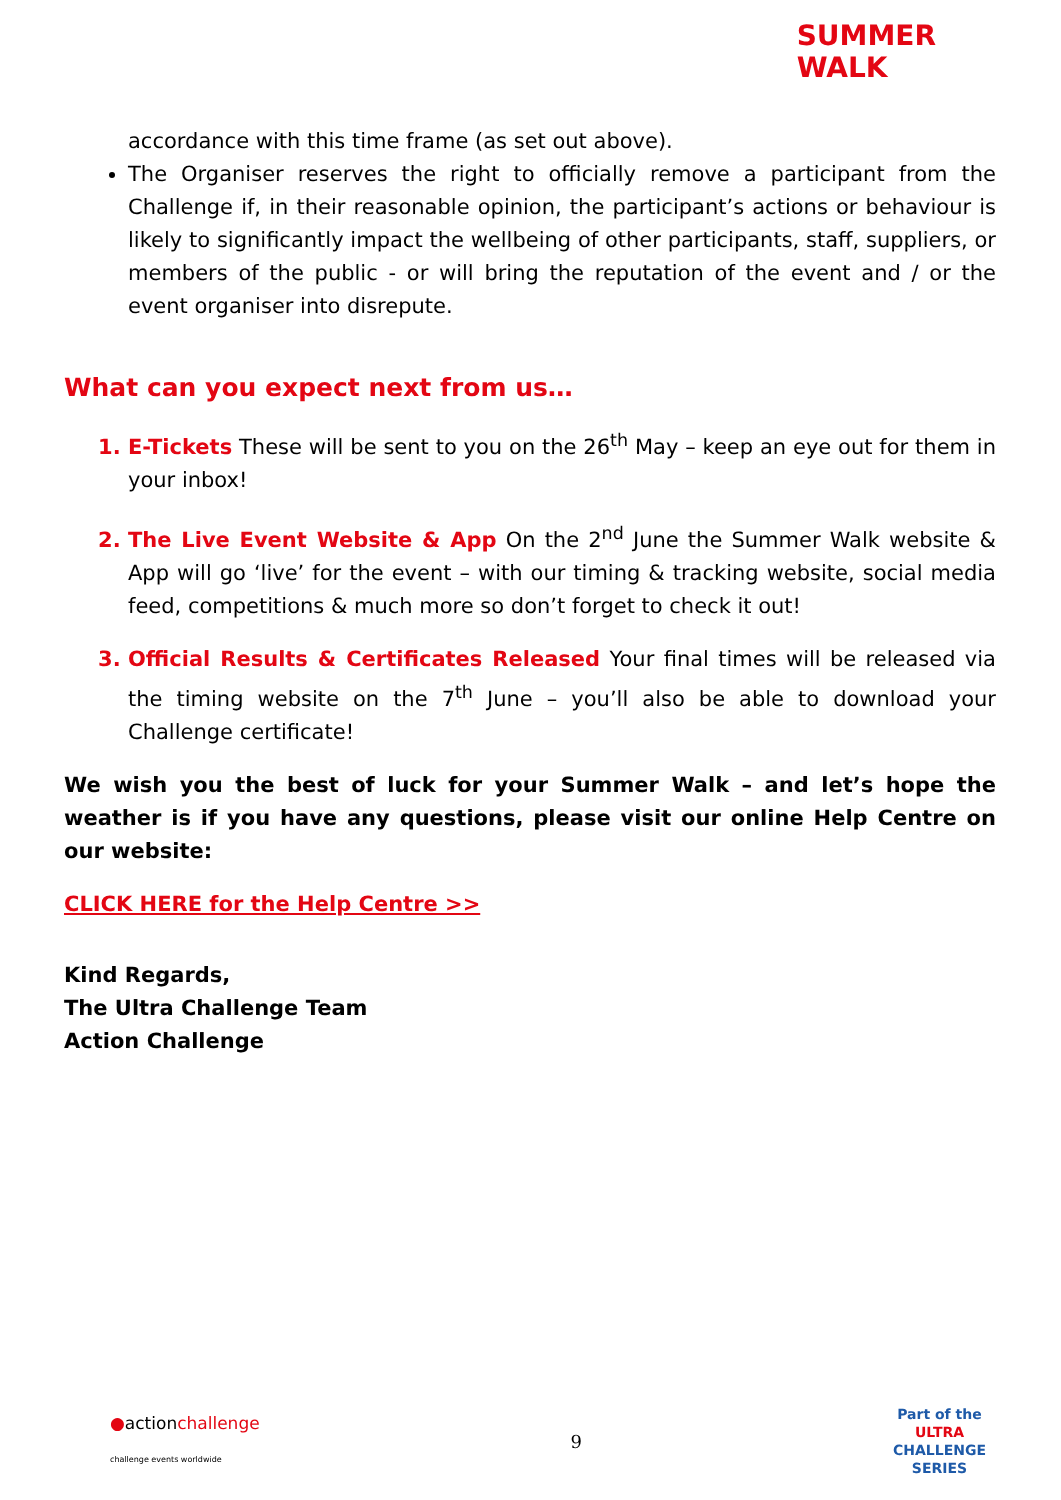SUMMER
WALK
accordance with this time frame (as set out above).
The Organiser reserves the right to officially remove a participant from the Challenge if, in their reasonable opinion, the participant’s actions or behaviour is likely to significantly impact the wellbeing of other participants, staff, suppliers, or members of the public - or will bring the reputation of the event and / or the event organiser into disrepute.
What can you expect next from us…
E-Tickets These will be sent to you on the 26<sup>th</sup> May – keep an eye out for them in your inbox!
The Live Event Website & App On the 2<sup>nd</sup> June the Summer Walk website & App will go ‘live’ for the event – with our timing & tracking website, social media feed, competitions & much more so don’t forget to check it out!
Official Results & Certificates Released Your final times will be released via the timing website on the 7<sup>th</sup> June – you’ll also be able to download your Challenge certificate!
We wish you the best of luck for your Summer Walk – and let’s hope the weather is if you have any questions, please visit our online Help Centre on our website:
CLICK HERE for the Help Centre >>
Kind Regards,
The Ultra Challenge Team
Action Challenge
●actionchallenge
challenge events worldwide
9
Part of the
ULTRA
CHALLENGE
SERIES